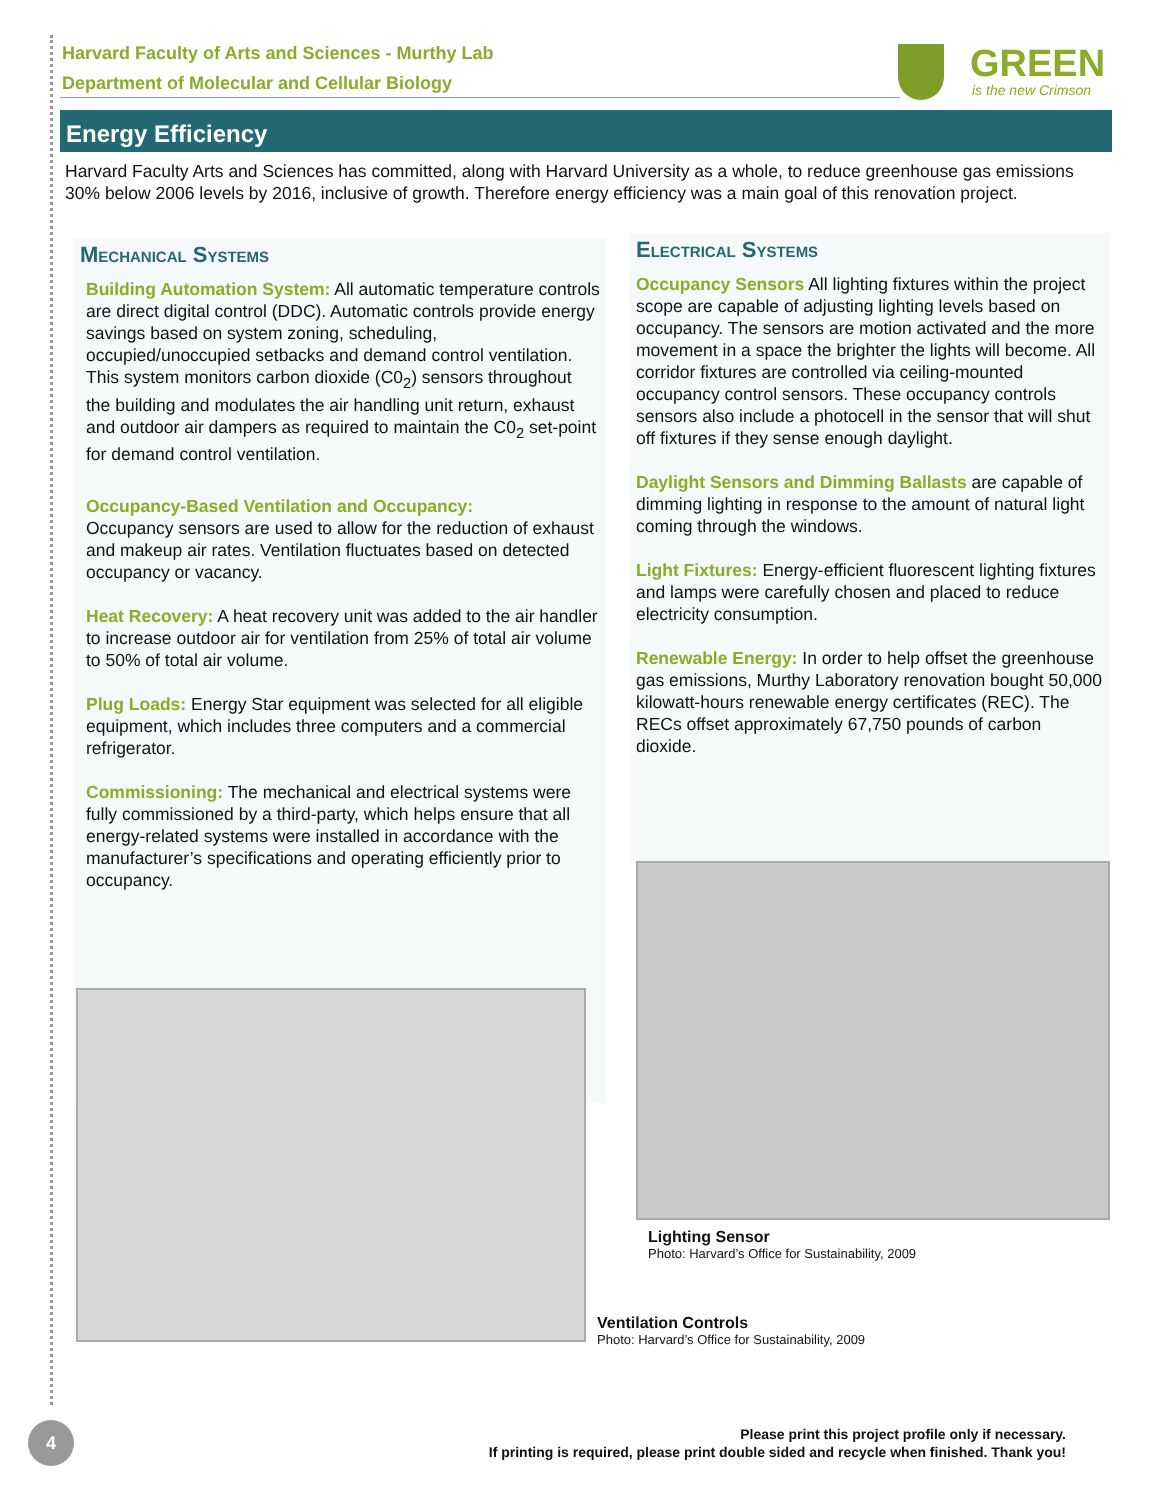Harvard Faculty of Arts and Sciences - Murthy Lab
Department of Molecular and Cellular Biology
GREEN
is the new Crimson
Energy Efficiency
Harvard Faculty Arts and Sciences has committed, along with Harvard University as a whole, to reduce greenhouse gas emissions 30% below 2006 levels by 2016, inclusive of growth. Therefore energy efficiency was a main goal of this renovation project.
Mechanical Systems
Building Automation System: All automatic temperature controls are direct digital control (DDC). Automatic controls provide energy savings based on system zoning, scheduling, occupied/unoccupied setbacks and demand control ventilation. This system monitors carbon dioxide (C0<sub>2</sub>) sensors throughout the building and modulates the air handling unit return, exhaust and outdoor air dampers as required to maintain the C0<sub>2</sub> set-point for demand control ventilation.
Occupancy-Based Ventilation and Occupancy:
Occupancy sensors are used to allow for the reduction of exhaust and makeup air rates. Ventilation fluctuates based on detected occupancy or vacancy.
Heat Recovery: A heat recovery unit was added to the air handler to increase outdoor air for ventilation from 25% of total air volume to 50% of total air volume.
Plug Loads: Energy Star equipment was selected for all eligible equipment, which includes three computers and a commercial refrigerator.
Commissioning: The mechanical and electrical systems were fully commissioned by a third-party, which helps ensure that all energy-related systems were installed in accordance with the manufacturer’s specifications and operating efficiently prior to occupancy.
Electrical Systems
Occupancy Sensors All lighting fixtures within the project scope are capable of adjusting lighting levels based on occupancy. The sensors are motion activated and the more movement in a space the brighter the lights will become. All corridor fixtures are controlled via ceiling-mounted occupancy control sensors. These occupancy controls sensors also include a photocell in the sensor that will shut off fixtures if they sense enough daylight.
Daylight Sensors and Dimming Ballasts are capable of dimming lighting in response to the amount of natural light coming through the windows.
Light Fixtures: Energy-efficient fluorescent lighting fixtures and lamps were carefully chosen and placed to reduce electricity consumption.
Renewable Energy: In order to help offset the greenhouse gas emissions, Murthy Laboratory renovation bought 50,000 kilowatt-hours renewable energy certificates (REC). The RECs offset approximately 67,750 pounds of carbon dioxide.
Lighting Sensor
Photo: Harvard’s Office for Sustainability, 2009
Ventilation Controls
Photo: Harvard’s Office for Sustainability, 2009
4
Please print this project profile only if necessary.
If printing is required, please print double sided and recycle when finished. Thank you!